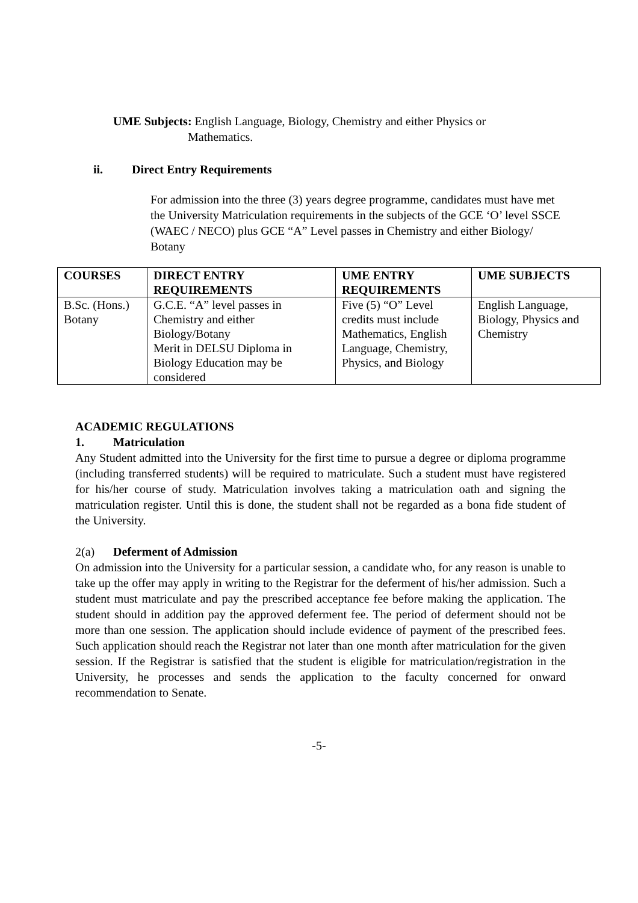UME Subjects: English Language, Biology, Chemistry and either Physics or
Mathematics.
ii. Direct Entry Requirements
For admission into the three (3) years degree programme, candidates must have met the University Matriculation requirements in the subjects of the GCE ‘O’ level SSCE (WAEC / NECO) plus GCE “A” Level passes in Chemistry and either Biology/ Botany
| COURSES | DIRECT ENTRY REQUIREMENTS | UME ENTRY REQUIREMENTS | UME SUBJECTS |
| --- | --- | --- | --- |
| B.Sc. (Hons.) Botany | G.C.E. “A” level passes in Chemistry and either Biology/Botany Merit in DELSU Diploma in Biology Education may be considered | Five (5) “O” Level credits must include Mathematics, English Language, Chemistry, Physics, and Biology | English Language, Biology, Physics and Chemistry |
ACADEMIC REGULATIONS
1. Matriculation
Any Student admitted into the University for the first time to pursue a degree or diploma programme (including transferred students) will be required to matriculate. Such a student must have registered for his/her course of study. Matriculation involves taking a matriculation oath and signing the matriculation register. Until this is done, the student shall not be regarded as a bona fide student of the University.
2(a) Deferment of Admission
On admission into the University for a particular session, a candidate who, for any reason is unable to take up the offer may apply in writing to the Registrar for the deferment of his/her admission. Such a student must matriculate and pay the prescribed acceptance fee before making the application. The student should in addition pay the approved deferment fee. The period of deferment should not be more than one session. The application should include evidence of payment of the prescribed fees. Such application should reach the Registrar not later than one month after matriculation for the given session. If the Registrar is satisfied that the student is eligible for matriculation/registration in the University, he processes and sends the application to the faculty concerned for onward recommendation to Senate.
-5-